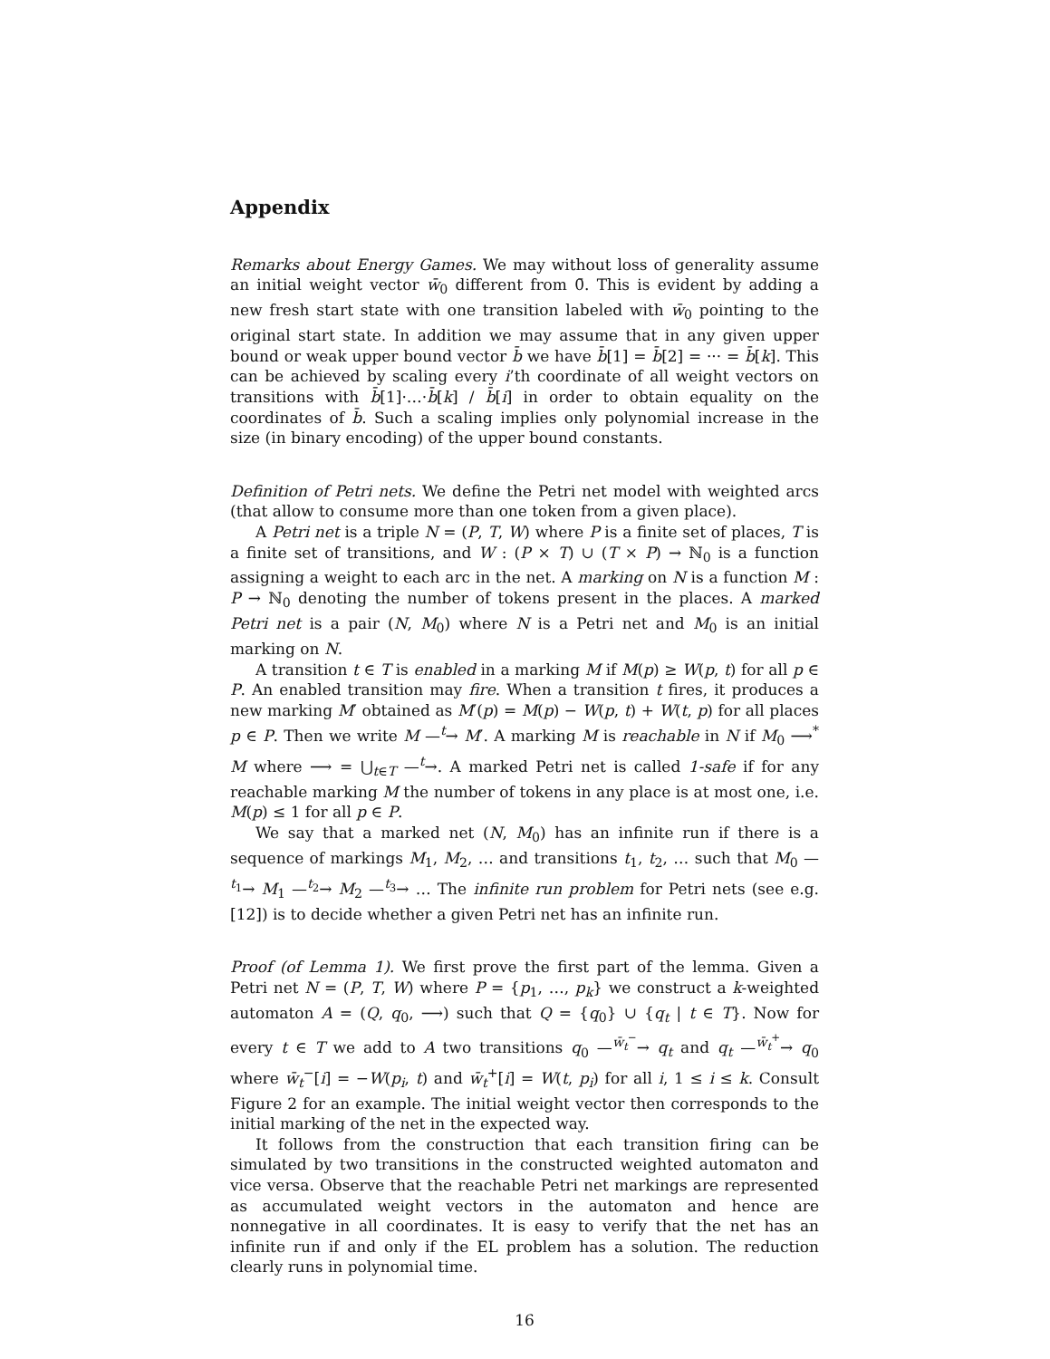Appendix
Remarks about Energy Games. We may without loss of generality assume an initial weight vector w̄<sub>0</sub> different from 0̄. This is evident by adding a new fresh start state with one transition labeled with w̄<sub>0</sub> pointing to the original start state. In addition we may assume that in any given upper bound or weak upper bound vector b̄ we have b̄[1] = b̄[2] = ··· = b̄[k]. This can be achieved by scaling every i’th coordinate of all weight vectors on transitions with b̄[1]·…·b̄[k] / b̄[i] in order to obtain equality on the coordinates of b̄. Such a scaling implies only polynomial increase in the size (in binary encoding) of the upper bound constants.
Definition of Petri nets. We define the Petri net model with weighted arcs (that allow to consume more than one token from a given place).
A Petri net is a triple N = (P, T, W) where P is a finite set of places, T is a finite set of transitions, and W : (P × T) ∪ (T × P) → ℕ<sub>0</sub> is a function assigning a weight to each arc in the net. A marking on N is a function M : P → ℕ<sub>0</sub> denoting the number of tokens present in the places. A marked Petri net is a pair (N, M<sub>0</sub>) where N is a Petri net and M<sub>0</sub> is an initial marking on N.
A transition t ∈ T is enabled in a marking M if M(p) ≥ W(p, t) for all p ∈ P. An enabled transition may fire. When a transition t fires, it produces a new marking M′ obtained as M′(p) = M(p) − W(p, t) + W(t, p) for all places p ∈ P. Then we write M —<sup>t</sup>→ M′. A marking M is reachable in N if M<sub>0</sub> ⟶<sup>*</sup> M where ⟶ = ⋃<sub>t∈T</sub> —<sup>t</sup>→. A marked Petri net is called 1-safe if for any reachable marking M the number of tokens in any place is at most one, i.e. M(p) ≤ 1 for all p ∈ P.
We say that a marked net (N, M<sub>0</sub>) has an infinite run if there is a sequence of markings M<sub>1</sub>, M<sub>2</sub>, … and transitions t<sub>1</sub>, t<sub>2</sub>, … such that M<sub>0</sub> —<sup>t<sub>1</sub></sup>→ M<sub>1</sub> —<sup>t<sub>2</sub></sup>→ M<sub>2</sub> —<sup>t<sub>3</sub></sup>→ … The infinite run problem for Petri nets (see e.g. [12]) is to decide whether a given Petri net has an infinite run.
Proof (of Lemma 1). We first prove the first part of the lemma. Given a Petri net N = (P, T, W) where P = {p<sub>1</sub>, …, p<sub>k</sub>} we construct a k-weighted automaton A = (Q, q<sub>0</sub>, ⟶) such that Q = {q<sub>0</sub>} ∪ {q<sub>t</sub> | t ∈ T}. Now for every t ∈ T we add to A two transitions q<sub>0</sub> —<sup>w̄<sub>t</sub><sup>−</sup></sup>→ q<sub>t</sub> and q<sub>t</sub> —<sup>w̄<sub>t</sub><sup>+</sup></sup>→ q<sub>0</sub> where w̄<sub>t</sub><sup>−</sup>[i] = −W(p<sub>i</sub>, t) and w̄<sub>t</sub><sup>+</sup>[i] = W(t, p<sub>i</sub>) for all i, 1 ≤ i ≤ k. Consult Figure 2 for an example. The initial weight vector then corresponds to the initial marking of the net in the expected way.
It follows from the construction that each transition firing can be simulated by two transitions in the constructed weighted automaton and vice versa. Observe that the reachable Petri net markings are represented as accumulated weight vectors in the automaton and hence are nonnegative in all coordinates. It is easy to verify that the net has an infinite run if and only if the EL problem has a solution. The reduction clearly runs in polynomial time.
16